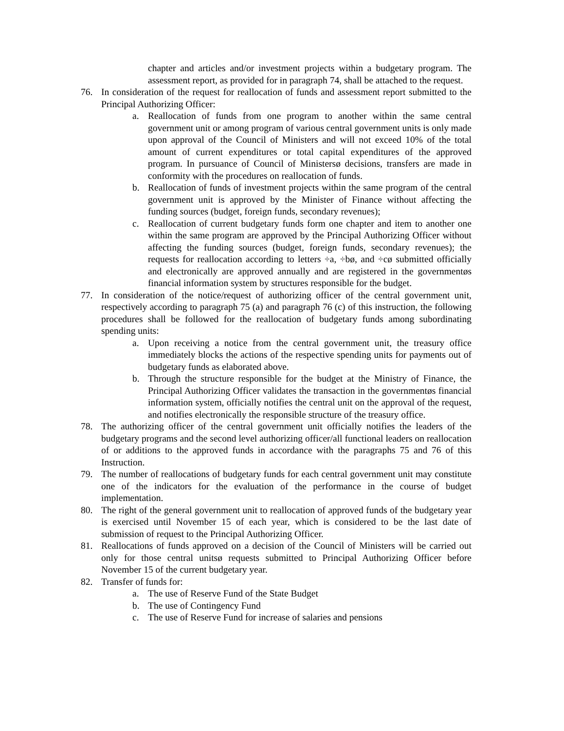chapter and articles and/or investment projects within a budgetary program. The assessment report, as provided for in paragraph 74, shall be attached to the request.
76. In consideration of the request for reallocation of funds and assessment report submitted to the Principal Authorizing Officer:
a. Reallocation of funds from one program to another within the same central government unit or among program of various central government units is only made upon approval of the Council of Ministers and will not exceed 10% of the total amount of current expenditures or total capital expenditures of the approved program. In pursuance of Council of Ministersø decisions, transfers are made in conformity with the procedures on reallocation of funds.
b. Reallocation of funds of investment projects within the same program of the central government unit is approved by the Minister of Finance without affecting the funding sources (budget, foreign funds, secondary revenues);
c. Reallocation of current budgetary funds form one chapter and item to another one within the same program are approved by the Principal Authorizing Officer without affecting the funding sources (budget, foreign funds, secondary revenues); the requests for reallocation according to letters ÷a, ÷bø, and ÷cø submitted officially and electronically are approved annually and are registered in the governmentøs financial information system by structures responsible for the budget.
77. In consideration of the notice/request of authorizing officer of the central government unit, respectively according to paragraph 75 (a) and paragraph 76 (c) of this instruction, the following procedures shall be followed for the reallocation of budgetary funds among subordinating spending units:
a. Upon receiving a notice from the central government unit, the treasury office immediately blocks the actions of the respective spending units for payments out of budgetary funds as elaborated above.
b. Through the structure responsible for the budget at the Ministry of Finance, the Principal Authorizing Officer validates the transaction in the governmentøs financial information system, officially notifies the central unit on the approval of the request, and notifies electronically the responsible structure of the treasury office.
78. The authorizing officer of the central government unit officially notifies the leaders of the budgetary programs and the second level authorizing officer/all functional leaders on reallocation of or additions to the approved funds in accordance with the paragraphs 75 and 76 of this Instruction.
79. The number of reallocations of budgetary funds for each central government unit may constitute one of the indicators for the evaluation of the performance in the course of budget implementation.
80. The right of the general government unit to reallocation of approved funds of the budgetary year is exercised until November 15 of each year, which is considered to be the last date of submission of request to the Principal Authorizing Officer.
81. Reallocations of funds approved on a decision of the Council of Ministers will be carried out only for those central unitsø requests submitted to Principal Authorizing Officer before November 15 of the current budgetary year.
82. Transfer of funds for:
a. The use of Reserve Fund of the State Budget
b. The use of Contingency Fund
c. The use of Reserve Fund for increase of salaries and pensions